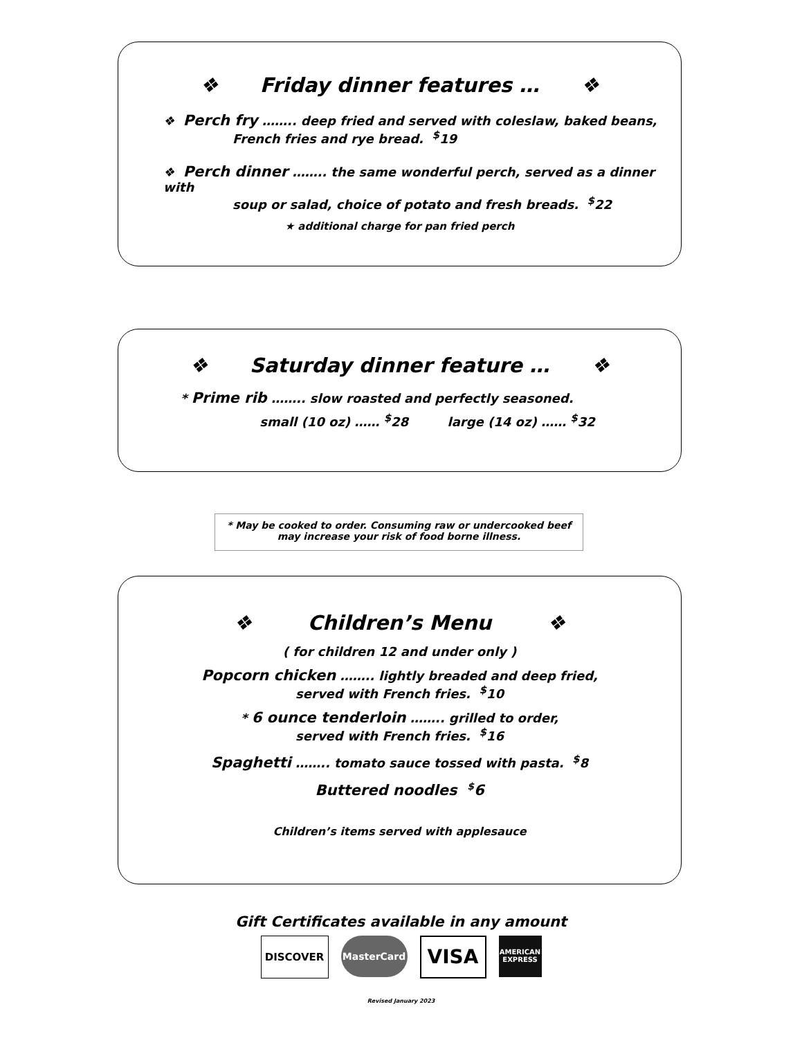❖ Friday dinner features … ❖
❖ Perch fry …….. deep fried and served with coleslaw, baked beans,
French fries and rye bread. <sup>$</sup>19
❖ Perch dinner …….. the same wonderful perch, served as a dinner with
soup or salad, choice of potato and fresh breads. <sup>$</sup>22
★ additional charge for pan fried perch
❖ Saturday dinner feature … ❖
* Prime rib …….. slow roasted and perfectly seasoned.
small (10 oz) …… <sup>$</sup>28 large (14 oz) …… <sup>$</sup>32
* May be cooked to order. Consuming raw or undercooked beef
may increase your risk of food borne illness.
❖ Children’s Menu ❖
( for children 12 and under only )
Popcorn chicken …….. lightly breaded and deep fried,
served with French fries. <sup>$</sup>10
* 6 ounce tenderloin …….. grilled to order,
served with French fries. <sup>$</sup>16
Spaghetti …….. tomato sauce tossed with pasta. <sup>$</sup>8
Buttered noodles <sup>$</sup>6
Children’s items served with applesauce
Gift Certificates available in any amount
DISCOVER MasterCard VISA AMERICAN EXPRESS
Revised January 2023